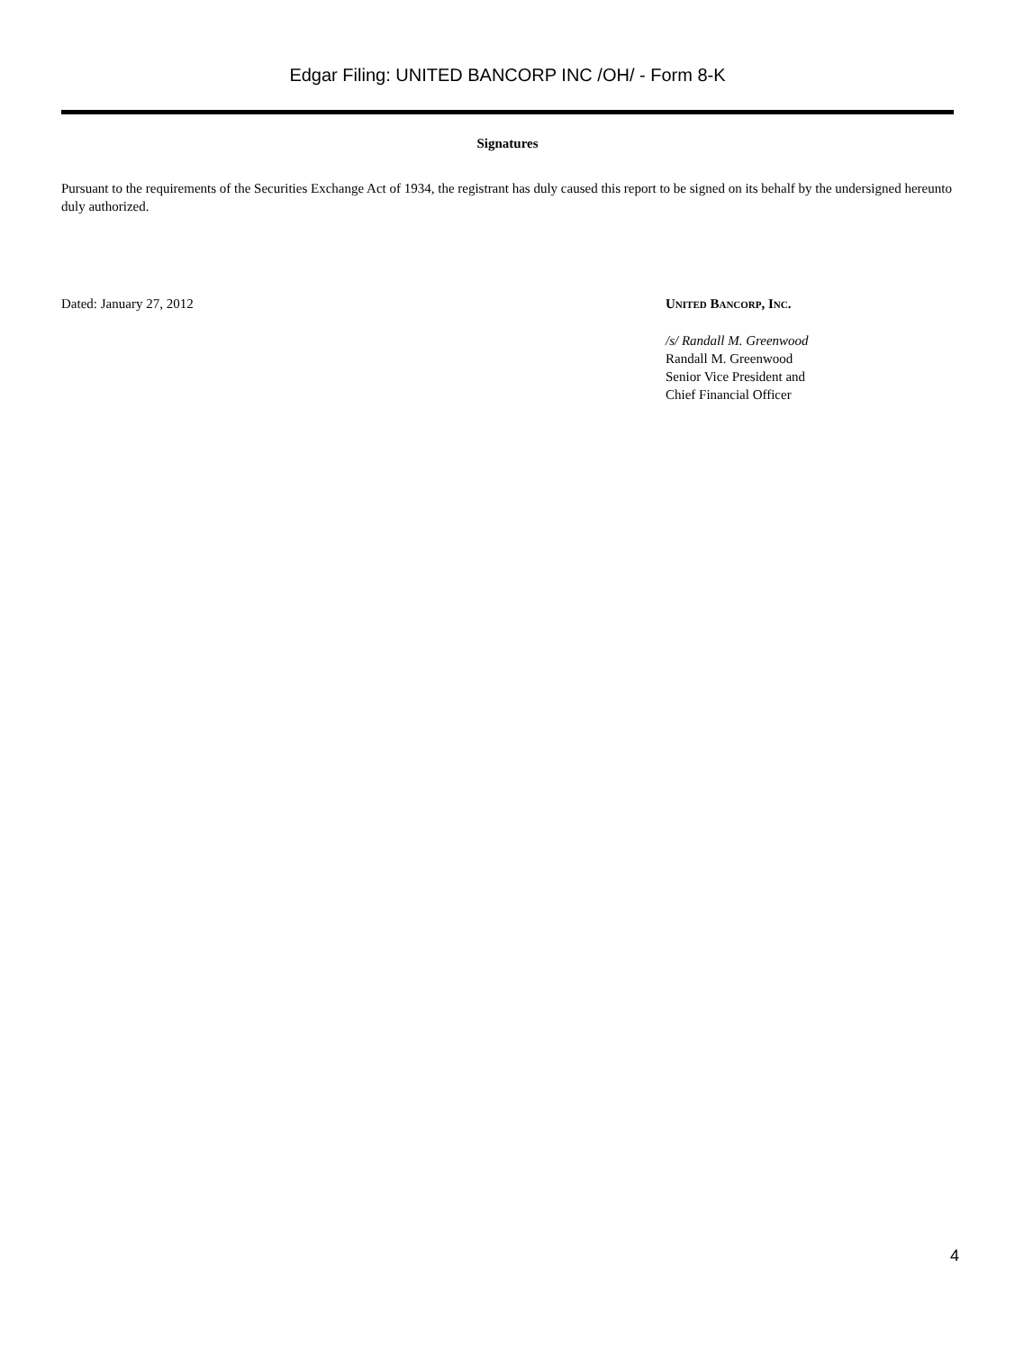Edgar Filing: UNITED BANCORP INC /OH/ - Form 8-K
Signatures
Pursuant to the requirements of the Securities Exchange Act of 1934, the registrant has duly caused this report to be signed on its behalf by the undersigned hereunto duly authorized.
Dated: January 27, 2012 UNITED BANCORP, INC.
/s/ Randall M. Greenwood
Randall M. Greenwood
Senior Vice President and
Chief Financial Officer
4